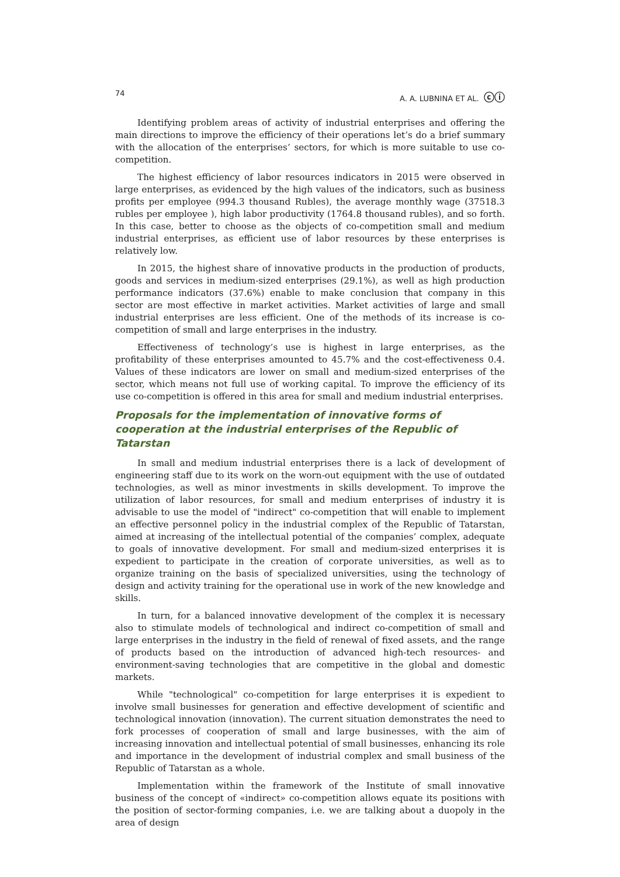74 A. A. LUBNINA ET AL. ⓒⓘ
Identifying problem areas of activity of industrial enterprises and offering the main directions to improve the efficiency of their operations let’s do a brief summary with the allocation of the enterprises’ sectors, for which is more suitable to use co-competition.
The highest efficiency of labor resources indicators in 2015 were observed in large enterprises, as evidenced by the high values of the indicators, such as business profits per employee (994.3 thousand Rubles), the average monthly wage (37518.3 rubles per employee ), high labor productivity (1764.8 thousand rubles), and so forth. In this case, better to choose as the objects of co-competition small and medium industrial enterprises, as efficient use of labor resources by these enterprises is relatively low.
In 2015, the highest share of innovative products in the production of products, goods and services in medium-sized enterprises (29.1%), as well as high production performance indicators (37.6%) enable to make conclusion that company in this sector are most effective in market activities. Market activities of large and small industrial enterprises are less efficient. One of the methods of its increase is co-competition of small and large enterprises in the industry.
Effectiveness of technology’s use is highest in large enterprises, as the profitability of these enterprises amounted to 45.7% and the cost-effectiveness 0.4. Values of these indicators are lower on small and medium-sized enterprises of the sector, which means not full use of working capital. To improve the efficiency of its use co-competition is offered in this area for small and medium industrial enterprises.
Proposals for the implementation of innovative forms of cooperation at the industrial enterprises of the Republic of Tatarstan
In small and medium industrial enterprises there is a lack of development of engineering staff due to its work on the worn-out equipment with the use of outdated technologies, as well as minor investments in skills development. To improve the utilization of labor resources, for small and medium enterprises of industry it is advisable to use the model of "indirect" co-competition that will enable to implement an effective personnel policy in the industrial complex of the Republic of Tatarstan, aimed at increasing of the intellectual potential of the companies’ complex, adequate to goals of innovative development. For small and medium-sized enterprises it is expedient to participate in the creation of corporate universities, as well as to organize training on the basis of specialized universities, using the technology of design and activity training for the operational use in work of the new knowledge and skills.
In turn, for a balanced innovative development of the complex it is necessary also to stimulate models of technological and indirect co-competition of small and large enterprises in the industry in the field of renewal of fixed assets, and the range of products based on the introduction of advanced high-tech resources- and environment-saving technologies that are competitive in the global and domestic markets.
While "technological" co-competition for large enterprises it is expedient to involve small businesses for generation and effective development of scientific and technological innovation (innovation). The current situation demonstrates the need to fork processes of cooperation of small and large businesses, with the aim of increasing innovation and intellectual potential of small businesses, enhancing its role and importance in the development of industrial complex and small business of the Republic of Tatarstan as a whole.
Implementation within the framework of the Institute of small innovative business of the concept of «indirect» co-competition allows equate its positions with the position of sector-forming companies, i.e. we are talking about a duopoly in the area of design